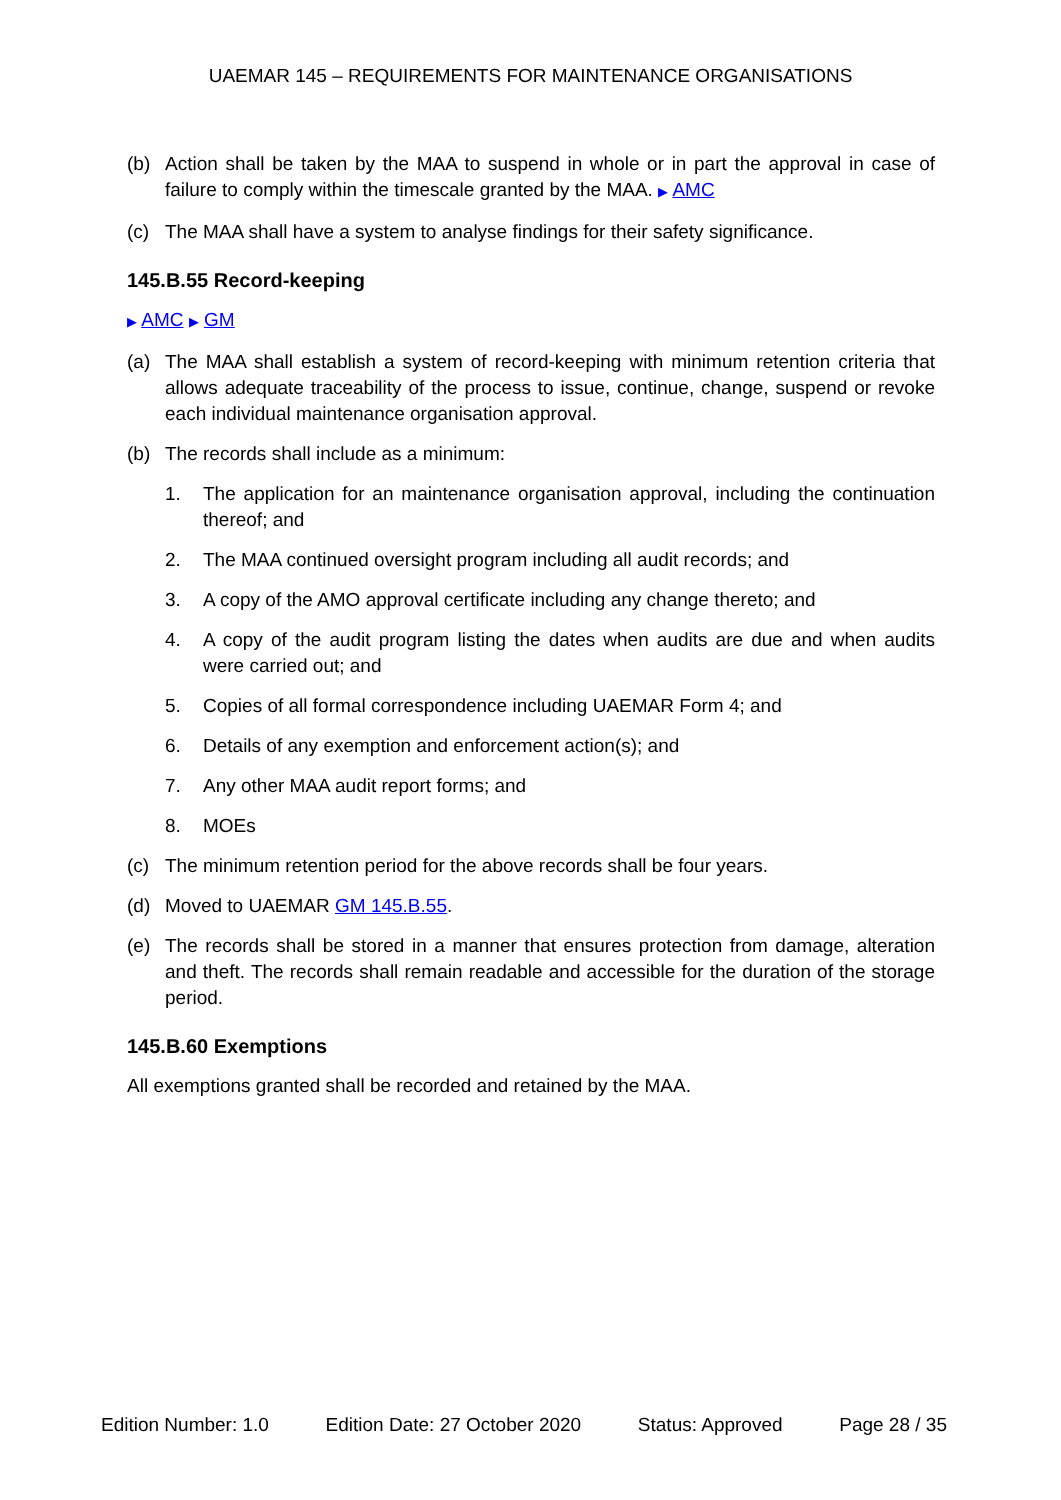UAEMAR 145 – REQUIREMENTS FOR MAINTENANCE ORGANISATIONS
(b) Action shall be taken by the MAA to suspend in whole or in part the approval in case of failure to comply within the timescale granted by the MAA. ▶ AMC
(c) The MAA shall have a system to analyse findings for their safety significance.
145.B.55 Record-keeping
▶ AMC ▶ GM
(a) The MAA shall establish a system of record-keeping with minimum retention criteria that allows adequate traceability of the process to issue, continue, change, suspend or revoke each individual maintenance organisation approval.
(b) The records shall include as a minimum:
1. The application for an maintenance organisation approval, including the continuation thereof; and
2. The MAA continued oversight program including all audit records; and
3. A copy of the AMO approval certificate including any change thereto; and
4. A copy of the audit program listing the dates when audits are due and when audits were carried out; and
5. Copies of all formal correspondence including UAEMAR Form 4; and
6. Details of any exemption and enforcement action(s); and
7. Any other MAA audit report forms; and
8. MOEs
(c) The minimum retention period for the above records shall be four years.
(d) Moved to UAEMAR GM 145.B.55.
(e) The records shall be stored in a manner that ensures protection from damage, alteration and theft. The records shall remain readable and accessible for the duration of the storage period.
145.B.60 Exemptions
All exemptions granted shall be recorded and retained by the MAA.
Edition Number: 1.0 Edition Date: 27 October 2020 Status: Approved Page 28 / 35